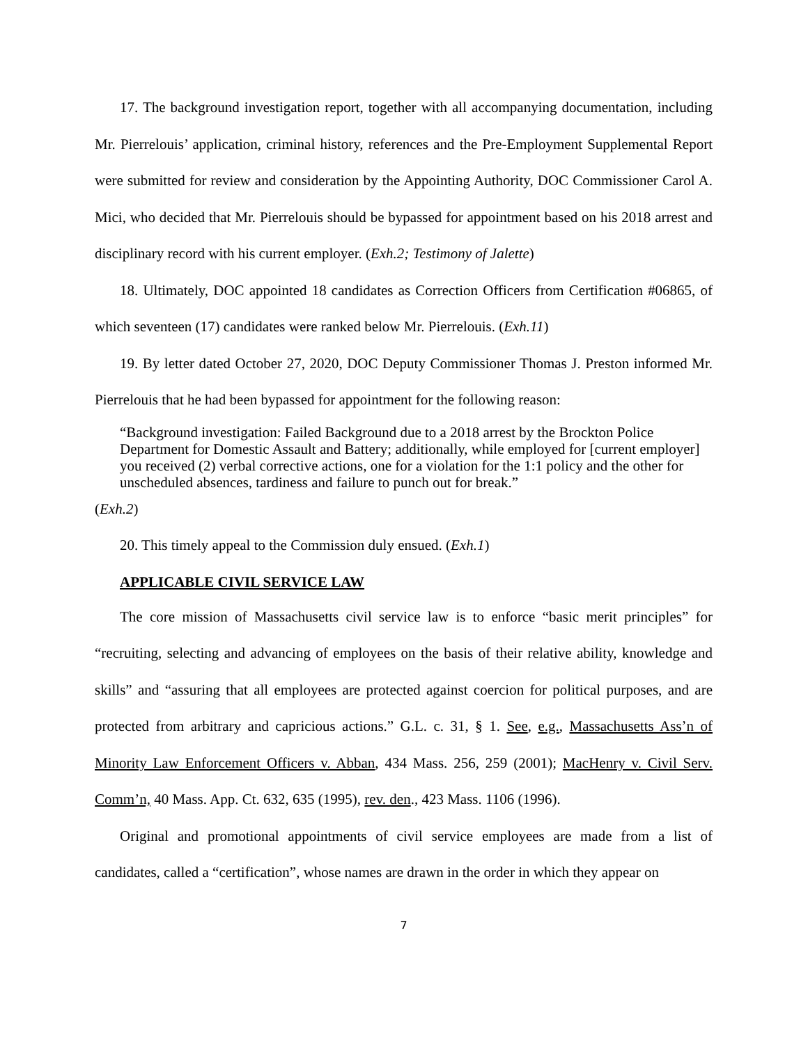17. The background investigation report, together with all accompanying documentation, including Mr. Pierrelouis’ application, criminal history, references and the Pre-Employment Supplemental Report were submitted for review and consideration by the Appointing Authority, DOC Commissioner Carol A. Mici, who decided that Mr. Pierrelouis should be bypassed for appointment based on his 2018 arrest and disciplinary record with his current employer. (Exh.2; Testimony of Jalette)
18. Ultimately, DOC appointed 18 candidates as Correction Officers from Certification #06865, of which seventeen (17) candidates were ranked below Mr. Pierrelouis. (Exh.11)
19. By letter dated October 27, 2020, DOC Deputy Commissioner Thomas J. Preston informed Mr. Pierrelouis that he had been bypassed for appointment for the following reason:
“Background investigation: Failed Background due to a 2018 arrest by the Brockton Police Department for Domestic Assault and Battery; additionally, while employed for [current employer] you received (2) verbal corrective actions, one for a violation for the 1:1 policy and the other for unscheduled absences, tardiness and failure to punch out for break.”
(Exh.2)
20. This timely appeal to the Commission duly ensued. (Exh.1)
APPLICABLE CIVIL SERVICE LAW
The core mission of Massachusetts civil service law is to enforce “basic merit principles” for “recruiting, selecting and advancing of employees on the basis of their relative ability, knowledge and skills” and “assuring that all employees are protected against coercion for political purposes, and are protected from arbitrary and capricious actions.” G.L. c. 31, § 1. See, e.g., Massachusetts Ass’n of Minority Law Enforcement Officers v. Abban, 434 Mass. 256, 259 (2001); MacHenry v. Civil Serv. Comm’n, 40 Mass. App. Ct. 632, 635 (1995), rev. den., 423 Mass. 1106 (1996).
Original and promotional appointments of civil service employees are made from a list of candidates, called a “certification”, whose names are drawn in the order in which they appear on
7